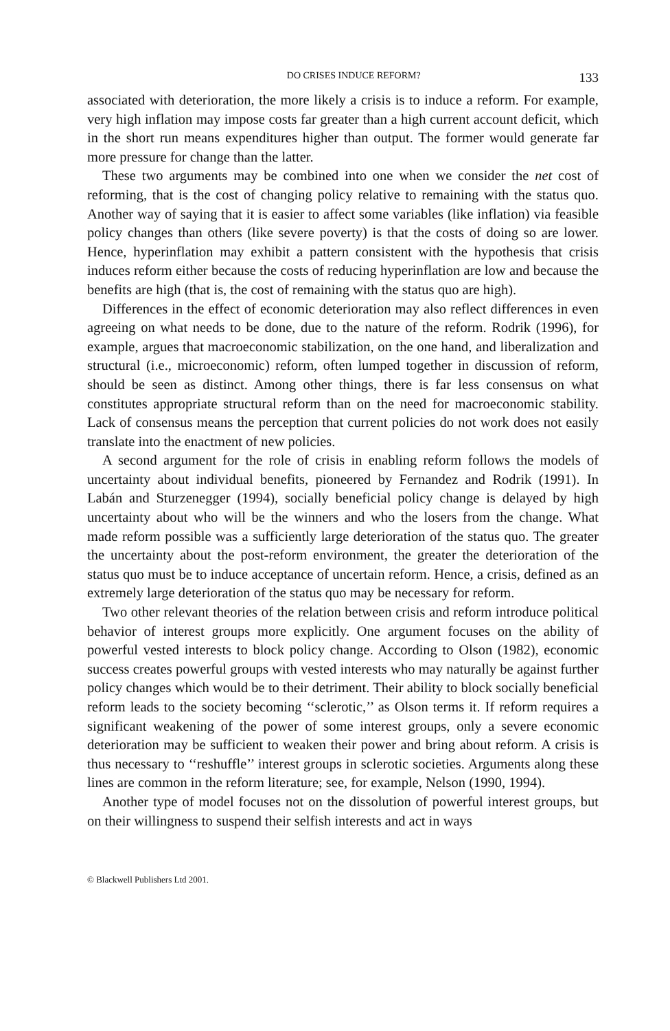DO CRISES INDUCE REFORM? 133
associated with deterioration, the more likely a crisis is to induce a reform. For example, very high inflation may impose costs far greater than a high current account deficit, which in the short run means expenditures higher than output. The former would generate far more pressure for change than the latter.
These two arguments may be combined into one when we consider the net cost of reforming, that is the cost of changing policy relative to remaining with the status quo. Another way of saying that it is easier to affect some variables (like inflation) via feasible policy changes than others (like severe poverty) is that the costs of doing so are lower. Hence, hyperinflation may exhibit a pattern consistent with the hypothesis that crisis induces reform either because the costs of reducing hyperinflation are low and because the benefits are high (that is, the cost of remaining with the status quo are high).
Differences in the effect of economic deterioration may also reflect differences in even agreeing on what needs to be done, due to the nature of the reform. Rodrik (1996), for example, argues that macroeconomic stabilization, on the one hand, and liberalization and structural (i.e., microeconomic) reform, often lumped together in discussion of reform, should be seen as distinct. Among other things, there is far less consensus on what constitutes appropriate structural reform than on the need for macroeconomic stability. Lack of consensus means the perception that current policies do not work does not easily translate into the enactment of new policies.
A second argument for the role of crisis in enabling reform follows the models of uncertainty about individual benefits, pioneered by Fernandez and Rodrik (1991). In Labán and Sturzenegger (1994), socially beneficial policy change is delayed by high uncertainty about who will be the winners and who the losers from the change. What made reform possible was a sufficiently large deterioration of the status quo. The greater the uncertainty about the post-reform environment, the greater the deterioration of the status quo must be to induce acceptance of uncertain reform. Hence, a crisis, defined as an extremely large deterioration of the status quo may be necessary for reform.
Two other relevant theories of the relation between crisis and reform introduce political behavior of interest groups more explicitly. One argument focuses on the ability of powerful vested interests to block policy change. According to Olson (1982), economic success creates powerful groups with vested interests who may naturally be against further policy changes which would be to their detriment. Their ability to block socially beneficial reform leads to the society becoming ‘‘sclerotic,’’ as Olson terms it. If reform requires a significant weakening of the power of some interest groups, only a severe economic deterioration may be sufficient to weaken their power and bring about reform. A crisis is thus necessary to ‘‘reshuffle’’ interest groups in sclerotic societies. Arguments along these lines are common in the reform literature; see, for example, Nelson (1990, 1994).
Another type of model focuses not on the dissolution of powerful interest groups, but on their willingness to suspend their selfish interests and act in ways
© Blackwell Publishers Ltd 2001.